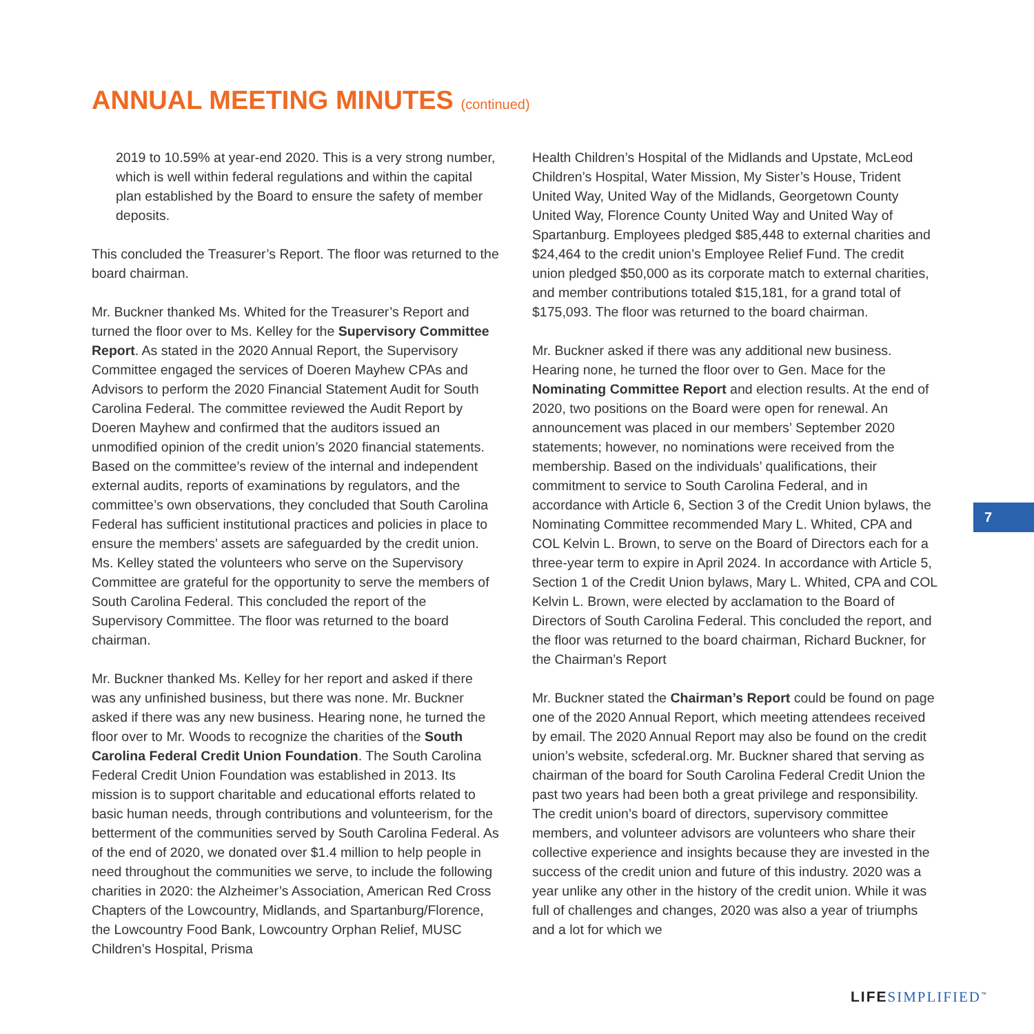ANNUAL MEETING MINUTES (continued)
2019 to 10.59% at year-end 2020. This is a very strong number, which is well within federal regulations and within the capital plan established by the Board to ensure the safety of member deposits.
This concluded the Treasurer’s Report. The floor was returned to the board chairman.
Mr. Buckner thanked Ms. Whited for the Treasurer’s Report and turned the floor over to Ms. Kelley for the Supervisory Committee Report. As stated in the 2020 Annual Report, the Supervisory Committee engaged the services of Doeren Mayhew CPAs and Advisors to perform the 2020 Financial Statement Audit for South Carolina Federal. The committee reviewed the Audit Report by Doeren Mayhew and confirmed that the auditors issued an unmodified opinion of the credit union’s 2020 financial statements. Based on the committee’s review of the internal and independent external audits, reports of examinations by regulators, and the committee’s own observations, they concluded that South Carolina Federal has sufficient institutional practices and policies in place to ensure the members’ assets are safeguarded by the credit union. Ms. Kelley stated the volunteers who serve on the Supervisory Committee are grateful for the opportunity to serve the members of South Carolina Federal. This concluded the report of the Supervisory Committee. The floor was returned to the board chairman.
Mr. Buckner thanked Ms. Kelley for her report and asked if there was any unfinished business, but there was none. Mr. Buckner asked if there was any new business. Hearing none, he turned the floor over to Mr. Woods to recognize the charities of the South Carolina Federal Credit Union Foundation. The South Carolina Federal Credit Union Foundation was established in 2013. Its mission is to support charitable and educational efforts related to basic human needs, through contributions and volunteerism, for the betterment of the communities served by South Carolina Federal. As of the end of 2020, we donated over $1.4 million to help people in need throughout the communities we serve, to include the following charities in 2020: the Alzheimer’s Association, American Red Cross Chapters of the Lowcountry, Midlands, and Spartanburg/Florence, the Lowcountry Food Bank, Lowcountry Orphan Relief, MUSC Children’s Hospital, Prisma
Health Children’s Hospital of the Midlands and Upstate, McLeod Children’s Hospital, Water Mission, My Sister’s House, Trident United Way, United Way of the Midlands, Georgetown County United Way, Florence County United Way and United Way of Spartanburg. Employees pledged $85,448 to external charities and $24,464 to the credit union’s Employee Relief Fund. The credit union pledged $50,000 as its corporate match to external charities, and member contributions totaled $15,181, for a grand total of $175,093. The floor was returned to the board chairman.
Mr. Buckner asked if there was any additional new business. Hearing none, he turned the floor over to Gen. Mace for the Nominating Committee Report and election results. At the end of 2020, two positions on the Board were open for renewal. An announcement was placed in our members’ September 2020 statements; however, no nominations were received from the membership. Based on the individuals’ qualifications, their commitment to service to South Carolina Federal, and in accordance with Article 6, Section 3 of the Credit Union bylaws, the Nominating Committee recommended Mary L. Whited, CPA and COL Kelvin L. Brown, to serve on the Board of Directors each for a three-year term to expire in April 2024. In accordance with Article 5, Section 1 of the Credit Union bylaws, Mary L. Whited, CPA and COL Kelvin L. Brown, were elected by acclamation to the Board of Directors of South Carolina Federal. This concluded the report, and the floor was returned to the board chairman, Richard Buckner, for the Chairman’s Report
Mr. Buckner stated the Chairman’s Report could be found on page one of the 2020 Annual Report, which meeting attendees received by email. The 2020 Annual Report may also be found on the credit union’s website, scfederal.org. Mr. Buckner shared that serving as chairman of the board for South Carolina Federal Credit Union the past two years had been both a great privilege and responsibility. The credit union’s board of directors, supervisory committee members, and volunteer advisors are volunteers who share their collective experience and insights because they are invested in the success of the credit union and future of this industry. 2020 was a year unlike any other in the history of the credit union. While it was full of challenges and changes, 2020 was also a year of triumphs and a lot for which we
7
LIFE SIMPLIFIED<sup>™</sup>